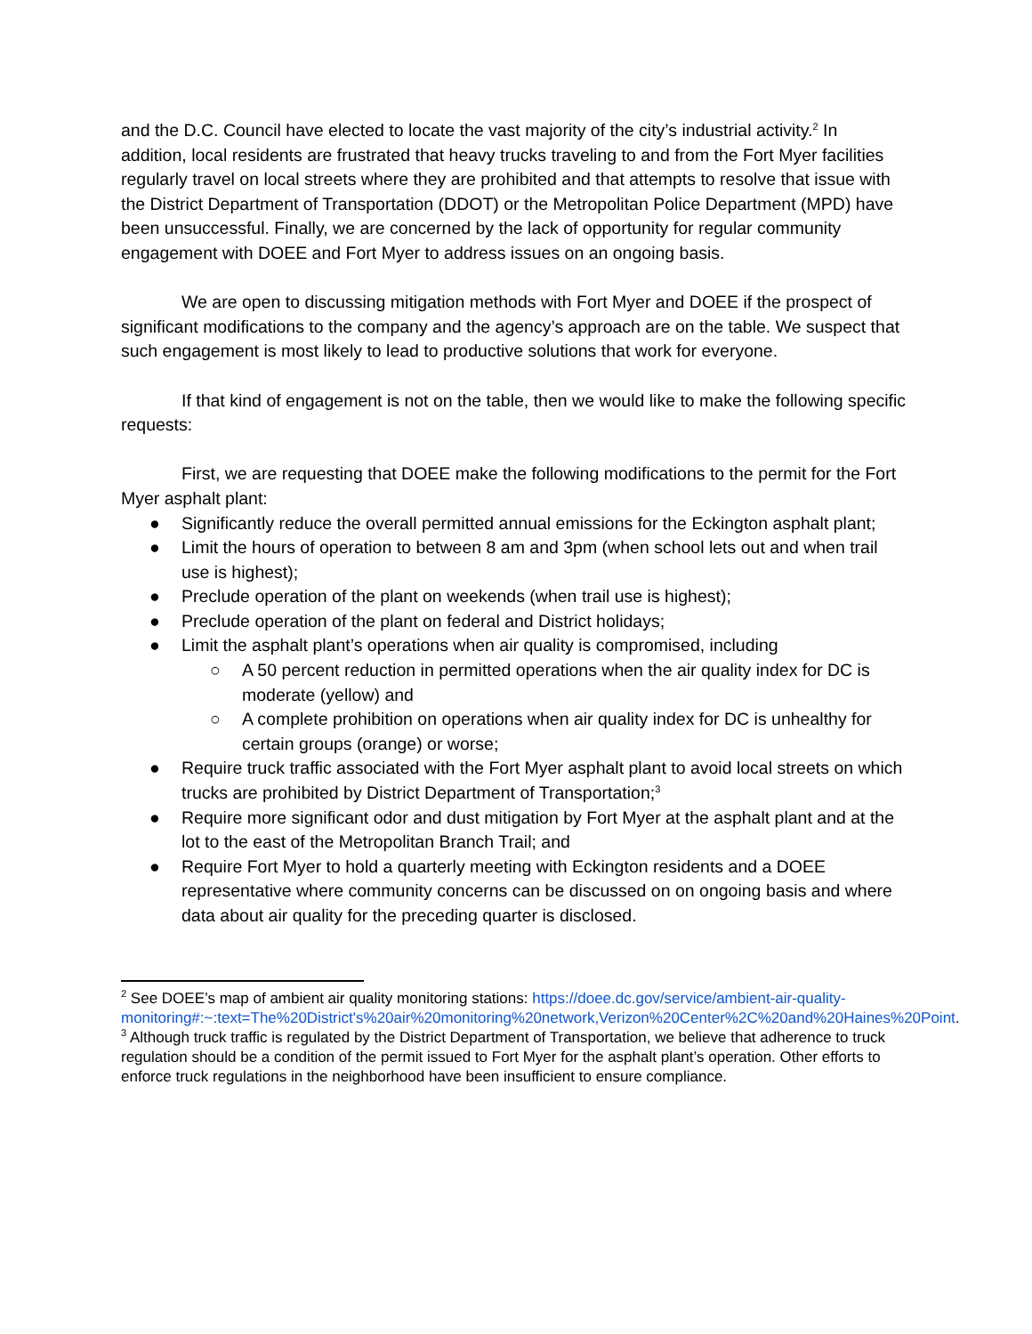and the D.C. Council have elected to locate the vast majority of the city’s industrial activity.<sup>2</sup> In addition, local residents are frustrated that heavy trucks traveling to and from the Fort Myer facilities regularly travel on local streets where they are prohibited and that attempts to resolve that issue with the District Department of Transportation (DDOT) or the Metropolitan Police Department (MPD) have been unsuccessful. Finally, we are concerned by the lack of opportunity for regular community engagement with DOEE and Fort Myer to address issues on an ongoing basis.
We are open to discussing mitigation methods with Fort Myer and DOEE if the prospect of significant modifications to the company and the agency’s approach are on the table. We suspect that such engagement is most likely to lead to productive solutions that work for everyone.
If that kind of engagement is not on the table, then we would like to make the following specific requests:
First, we are requesting that DOEE make the following modifications to the permit for the Fort Myer asphalt plant:
● Significantly reduce the overall permitted annual emissions for the Eckington asphalt plant;
● Limit the hours of operation to between 8 am and 3pm (when school lets out and when trail use is highest);
● Preclude operation of the plant on weekends (when trail use is highest);
● Preclude operation of the plant on federal and District holidays;
● Limit the asphalt plant’s operations when air quality is compromised, including
○ A 50 percent reduction in permitted operations when the air quality index for DC is moderate (yellow) and
○ A complete prohibition on operations when air quality index for DC is unhealthy for certain groups (orange) or worse;
● Require truck traffic associated with the Fort Myer asphalt plant to avoid local streets on which trucks are prohibited by District Department of Transportation;<sup>3</sup>
● Require more significant odor and dust mitigation by Fort Myer at the asphalt plant and at the lot to the east of the Metropolitan Branch Trail; and
● Require Fort Myer to hold a quarterly meeting with Eckington residents and a DOEE representative where community concerns can be discussed on on ongoing basis and where data about air quality for the preceding quarter is disclosed.
<sup>2</sup> See DOEE’s map of ambient air quality monitoring stations: https://doee.dc.gov/service/ambient-air-quality-monitoring#:~:text=The%20District's%20air%20monitoring%20network,Verizon%20Center%2C%20and%20Haines%20Point.
<sup>3</sup> Although truck traffic is regulated by the District Department of Transportation, we believe that adherence to truck regulation should be a condition of the permit issued to Fort Myer for the asphalt plant’s operation. Other efforts to enforce truck regulations in the neighborhood have been insufficient to ensure compliance.